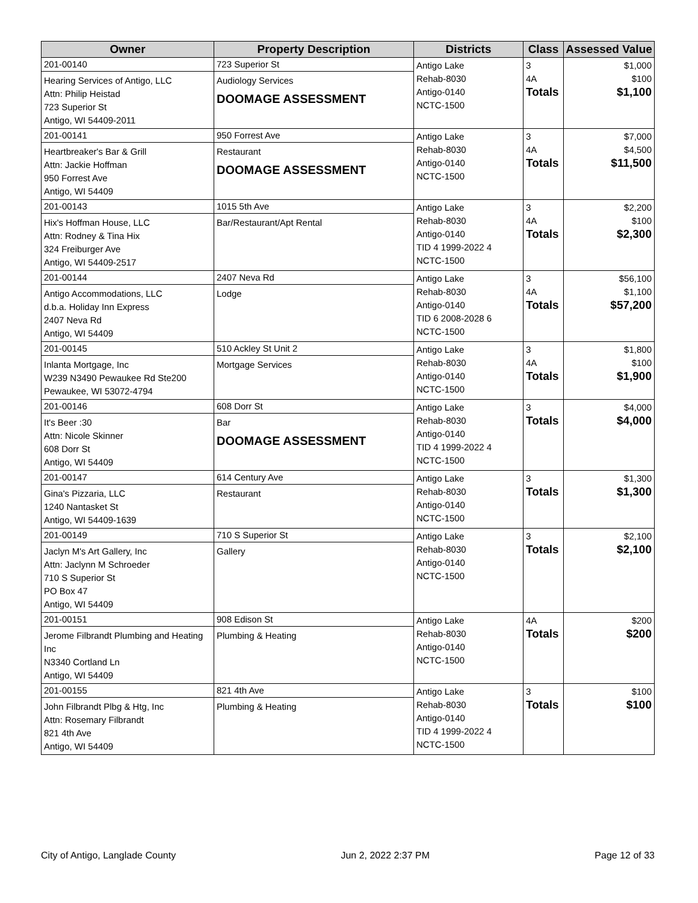| Owner | Property Description | Districts | Class | Assessed Value |
| --- | --- | --- | --- | --- |
| 201-00140 Hearing Services of Antigo, LLC Attn: Philip Heistad 723 Superior St Antigo, WI 54409-2011 | 723 Superior St Audiology Services DOOMAGE ASSESSMENT | Antigo Lake Rehab-8030 Antigo-0140 NCTC-1500 | 3 4A Totals | $1,000 $100 $1,100 |
| 201-00141 Heartbreaker's Bar & Grill Attn: Jackie Hoffman 950 Forrest Ave Antigo, WI 54409 | 950 Forrest Ave Restaurant DOOMAGE ASSESSMENT | Antigo Lake Rehab-8030 Antigo-0140 NCTC-1500 | 3 4A Totals | $7,000 $4,500 $11,500 |
| 201-00143 Hix's Hoffman House, LLC Attn: Rodney & Tina Hix 324 Freiburger Ave Antigo, WI 54409-2517 | 1015 5th Ave Bar/Restaurant/Apt Rental | Antigo Lake Rehab-8030 Antigo-0140 TID 4 1999-2022 4 NCTC-1500 | 3 4A Totals | $2,200 $100 $2,300 |
| 201-00144 Antigo Accommodations, LLC d.b.a. Holiday Inn Express 2407 Neva Rd Antigo, WI 54409 | 2407 Neva Rd Lodge | Antigo Lake Rehab-8030 Antigo-0140 TID 6 2008-2028 6 NCTC-1500 | 3 4A Totals | $56,100 $1,100 $57,200 |
| 201-00145 Inlanta Mortgage, Inc W239 N3490 Pewaukee Rd Ste200 Pewaukee, WI 53072-4794 | 510 Ackley St Unit 2 Mortgage Services | Antigo Lake Rehab-8030 Antigo-0140 NCTC-1500 | 3 4A Totals | $1,800 $100 $1,900 |
| 201-00146 It's Beer :30 Attn: Nicole Skinner 608 Dorr St Antigo, WI 54409 | 608 Dorr St Bar DOOMAGE ASSESSMENT | Antigo Lake Rehab-8030 Antigo-0140 TID 4 1999-2022 4 NCTC-1500 | 3 Totals | $4,000 $4,000 |
| 201-00147 Gina's Pizzaria, LLC 1240 Nantasket St Antigo, WI 54409-1639 | 614 Century Ave Restaurant | Antigo Lake Rehab-8030 Antigo-0140 NCTC-1500 | 3 Totals | $1,300 $1,300 |
| 201-00149 Jaclyn M's Art Gallery, Inc Attn: Jaclynn M Schroeder 710 S Superior St PO Box 47 Antigo, WI 54409 | 710 S Superior St Gallery | Antigo Lake Rehab-8030 Antigo-0140 NCTC-1500 | 3 Totals | $2,100 $2,100 |
| 201-00151 Jerome Filbrandt Plumbing and Heating Inc N3340 Cortland Ln Antigo, WI 54409 | 908 Edison St Plumbing & Heating | Antigo Lake Rehab-8030 Antigo-0140 NCTC-1500 | 4A Totals | $200 $200 |
| 201-00155 John Filbrandt Plbg & Htg, Inc Attn: Rosemary Filbrandt 821 4th Ave Antigo, WI 54409 | 821 4th Ave Plumbing & Heating | Antigo Lake Rehab-8030 Antigo-0140 TID 4 1999-2022 4 NCTC-1500 | 3 Totals | $100 $100 |
City of Antigo, Langlade County Jun 2, 2022 2:37 PM Page 12 of 33